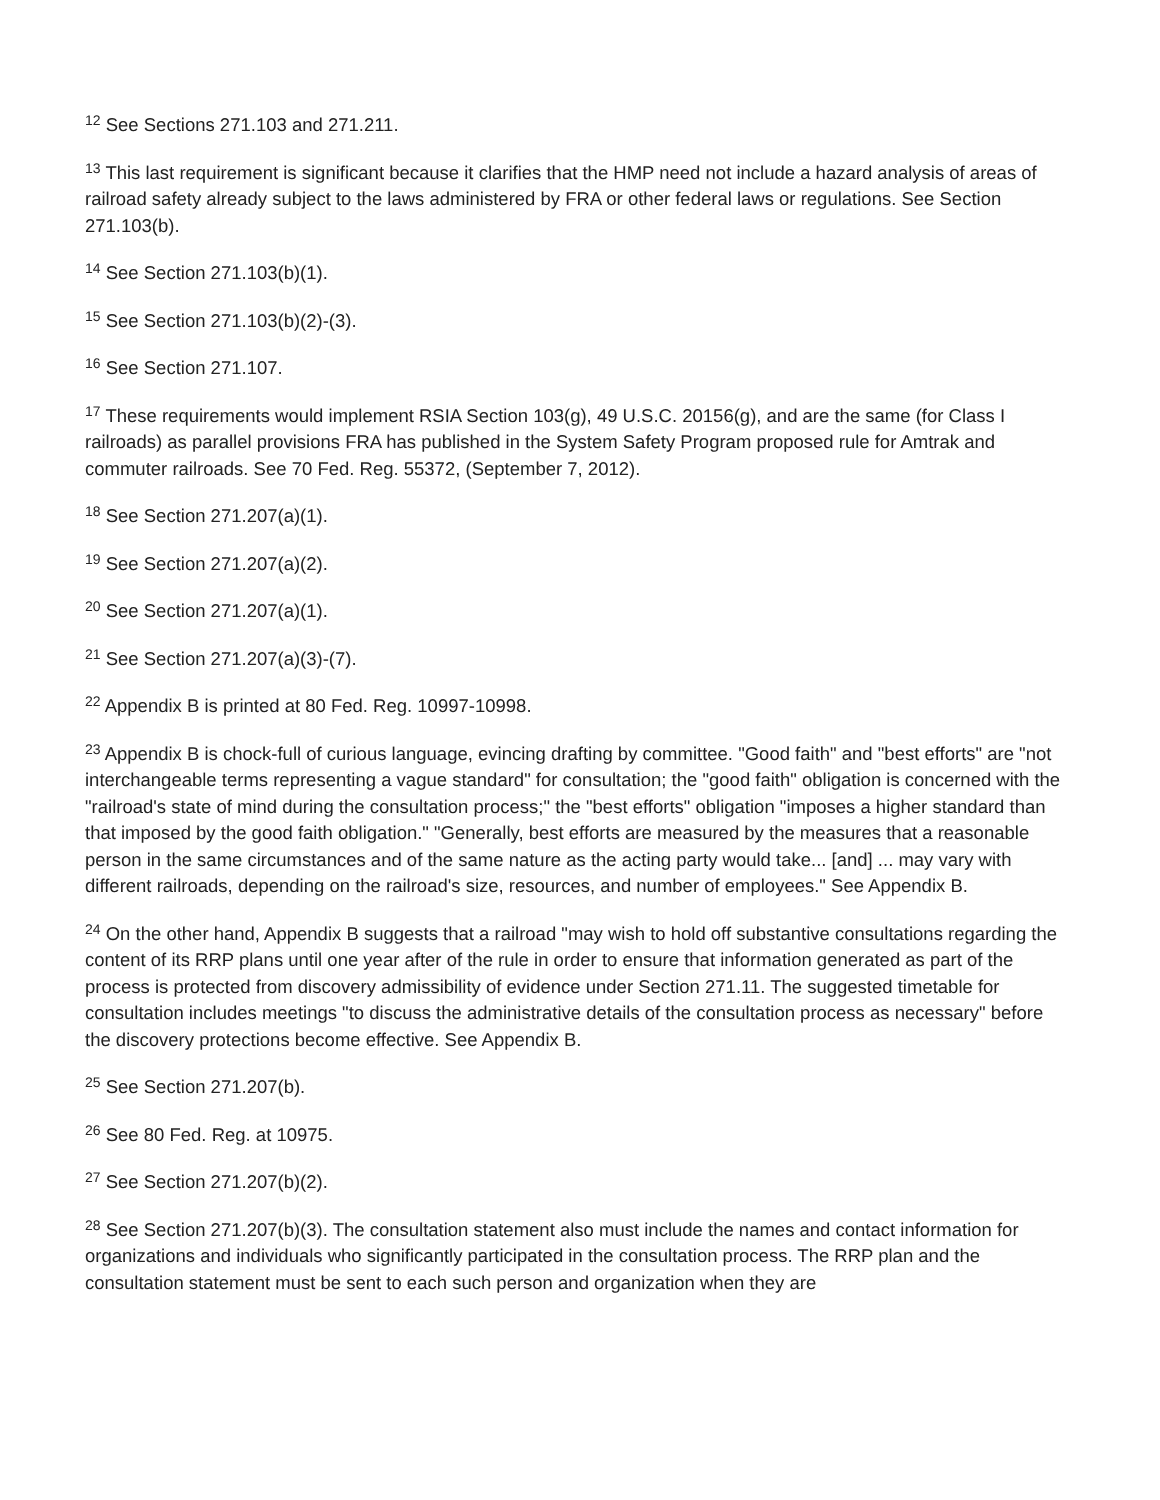<sup>12</sup> See Sections 271.103 and 271.211.
<sup>13</sup> This last requirement is significant because it clarifies that the HMP need not include a hazard analysis of areas of railroad safety already subject to the laws administered by FRA or other federal laws or regulations. See Section 271.103(b).
<sup>14</sup> See Section 271.103(b)(1).
<sup>15</sup> See Section 271.103(b)(2)-(3).
<sup>16</sup> See Section 271.107.
<sup>17</sup> These requirements would implement RSIA Section 103(g), 49 U.S.C. 20156(g), and are the same (for Class I railroads) as parallel provisions FRA has published in the System Safety Program proposed rule for Amtrak and commuter railroads. See 70 Fed. Reg. 55372, (September 7, 2012).
<sup>18</sup> See Section 271.207(a)(1).
<sup>19</sup> See Section 271.207(a)(2).
<sup>20</sup> See Section 271.207(a)(1).
<sup>21</sup> See Section 271.207(a)(3)-(7).
<sup>22</sup> Appendix B is printed at 80 Fed. Reg. 10997-10998.
<sup>23</sup> Appendix B is chock-full of curious language, evincing drafting by committee. "Good faith" and "best efforts" are "not interchangeable terms representing a vague standard" for consultation; the "good faith" obligation is concerned with the "railroad's state of mind during the consultation process;" the "best efforts" obligation "imposes a higher standard than that imposed by the good faith obligation." "Generally, best efforts are measured by the measures that a reasonable person in the same circumstances and of the same nature as the acting party would take... [and] ... may vary with different railroads, depending on the railroad's size, resources, and number of employees." See Appendix B.
<sup>24</sup> On the other hand, Appendix B suggests that a railroad "may wish to hold off substantive consultations regarding the content of its RRP plans until one year after of the rule in order to ensure that information generated as part of the process is protected from discovery admissibility of evidence under Section 271.11. The suggested timetable for consultation includes meetings "to discuss the administrative details of the consultation process as necessary" before the discovery protections become effective. See Appendix B.
<sup>25</sup> See Section 271.207(b).
<sup>26</sup> See 80 Fed. Reg. at 10975.
<sup>27</sup> See Section 271.207(b)(2).
<sup>28</sup> See Section 271.207(b)(3). The consultation statement also must include the names and contact information for organizations and individuals who significantly participated in the consultation process. The RRP plan and the consultation statement must be sent to each such person and organization when they are